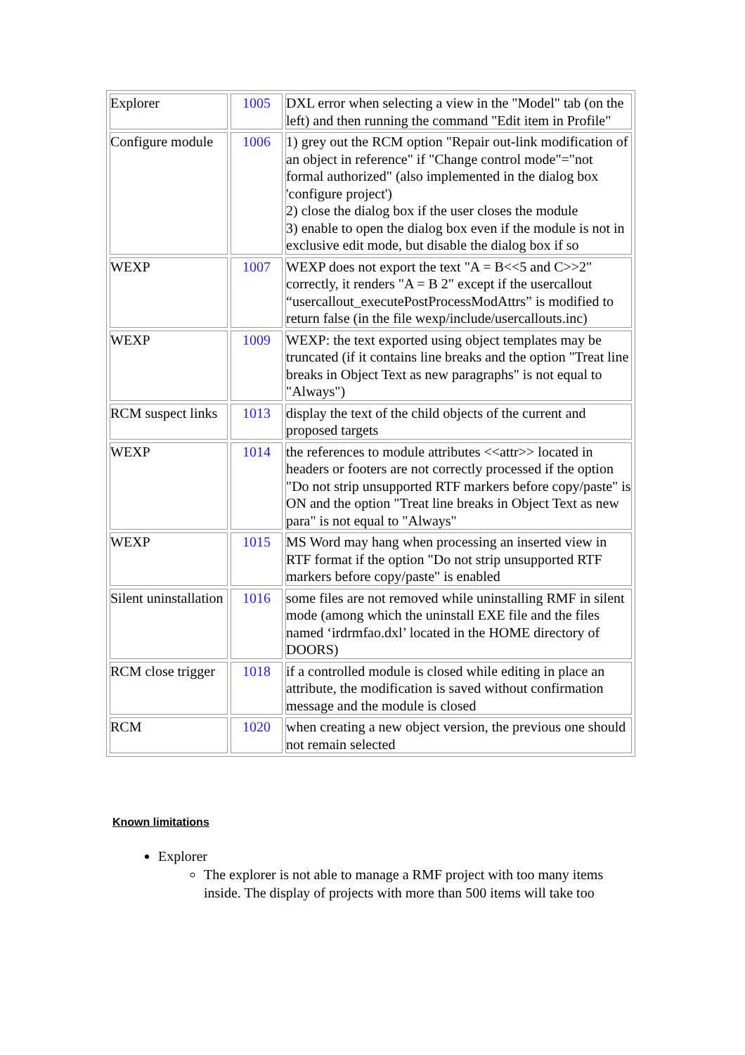| Explorer | 1005 | DXL error when selecting a view in the "Model" tab (on the left) and then running the command "Edit item in Profile" |
| Configure module | 1006 | 1) grey out the RCM option "Repair out-link modification of an object in reference" if "Change control mode"="not formal authorized" (also implemented in the dialog box 'configure project') 2) close the dialog box if the user closes the module 3) enable to open the dialog box even if the module is not in exclusive edit mode, but disable the dialog box if so |
| WEXP | 1007 | WEXP does not export the text "A = B<<5 and C>>2" correctly, it renders "A = B 2" except if the usercallout “usercallout_executePostProcessModAttrs” is modified to return false (in the file wexp/include/usercallouts.inc) |
| WEXP | 1009 | WEXP: the text exported using object templates may be truncated (if it contains line breaks and the option "Treat line breaks in Object Text as new paragraphs" is not equal to "Always") |
| RCM suspect links | 1013 | display the text of the child objects of the current and proposed targets |
| WEXP | 1014 | the references to module attributes <<attr>> located in headers or footers are not correctly processed if the option "Do not strip unsupported RTF markers before copy/paste" is ON and the option "Treat line breaks in Object Text as new para" is not equal to "Always" |
| WEXP | 1015 | MS Word may hang when processing an inserted view in RTF format if the option "Do not strip unsupported RTF markers before copy/paste" is enabled |
| Silent uninstallation | 1016 | some files are not removed while uninstalling RMF in silent mode (among which the uninstall EXE file and the files named ‘irdrmfao.dxl’ located in the HOME directory of DOORS) |
| RCM close trigger | 1018 | if a controlled module is closed while editing in place an attribute, the modification is saved without confirmation message and the module is closed |
| RCM | 1020 | when creating a new object version, the previous one should not remain selected |
Known limitations
Explorer
The explorer is not able to manage a RMF project with too many items inside. The display of projects with more than 500 items will take too